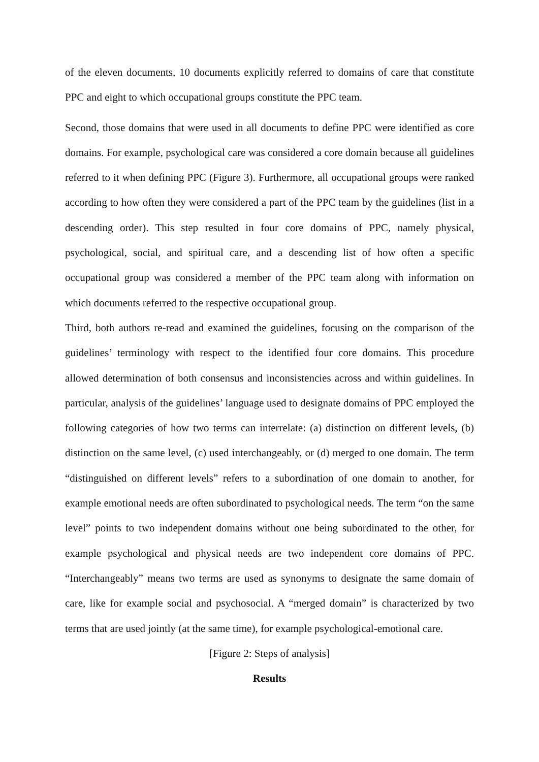of the eleven documents, 10 documents explicitly referred to domains of care that constitute PPC and eight to which occupational groups constitute the PPC team.
Second, those domains that were used in all documents to define PPC were identified as core domains. For example, psychological care was considered a core domain because all guidelines referred to it when defining PPC (Figure 3). Furthermore, all occupational groups were ranked according to how often they were considered a part of the PPC team by the guidelines (list in a descending order). This step resulted in four core domains of PPC, namely physical, psychological, social, and spiritual care, and a descending list of how often a specific occupational group was considered a member of the PPC team along with information on which documents referred to the respective occupational group.
Third, both authors re-read and examined the guidelines, focusing on the comparison of the guidelines’ terminology with respect to the identified four core domains. This procedure allowed determination of both consensus and inconsistencies across and within guidelines. In particular, analysis of the guidelines’ language used to designate domains of PPC employed the following categories of how two terms can interrelate: (a) distinction on different levels, (b) distinction on the same level, (c) used interchangeably, or (d) merged to one domain. The term “distinguished on different levels” refers to a subordination of one domain to another, for example emotional needs are often subordinated to psychological needs. The term “on the same level” points to two independent domains without one being subordinated to the other, for example psychological and physical needs are two independent core domains of PPC. “Interchangeably” means two terms are used as synonyms to designate the same domain of care, like for example social and psychosocial. A “merged domain” is characterized by two terms that are used jointly (at the same time), for example psychological-emotional care.
[Figure 2: Steps of analysis]
Results